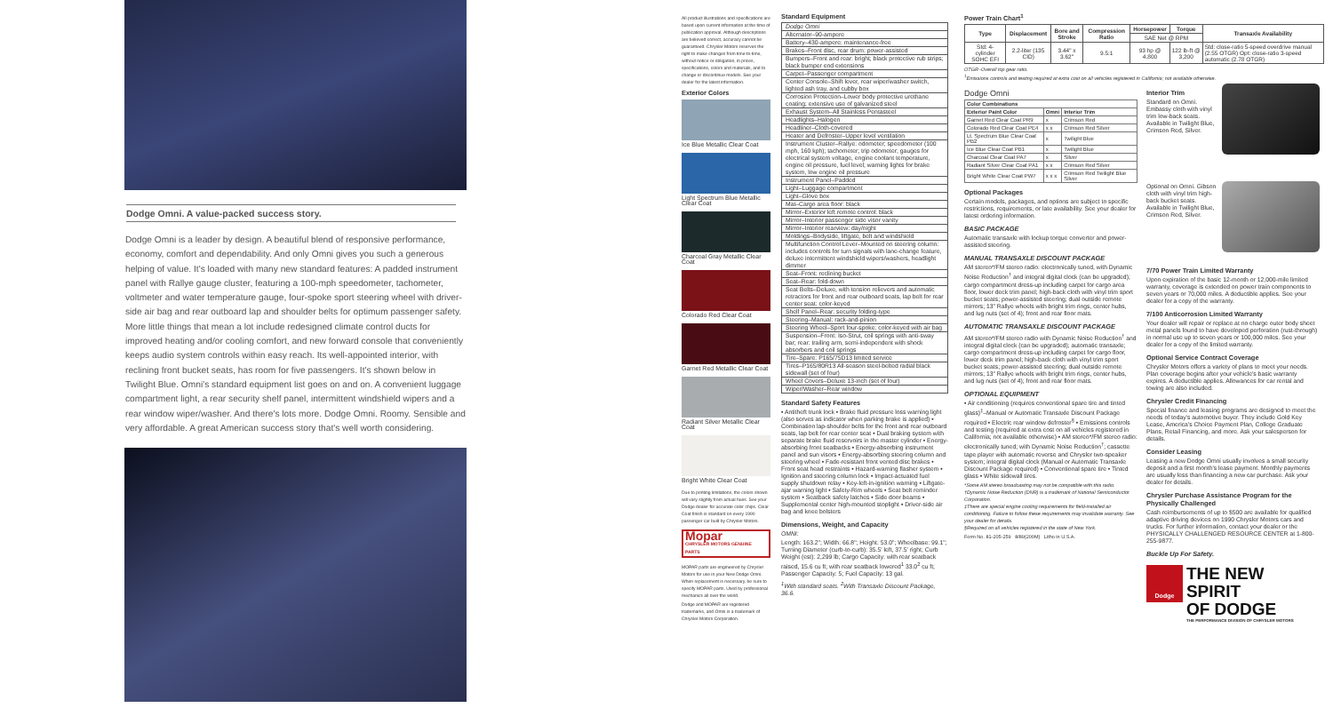Dodge Omni. A value-packed success story.
Dodge Omni is a leader by design. A beautiful blend of responsive performance, economy, comfort and dependability. And only Omni gives you such a generous helping of value. It's loaded with many new standard features: A padded instrument panel with Rallye gauge cluster, featuring a 100-mph speedometer, tachometer, voltmeter and water temperature gauge, four-spoke sport steering wheel with driver-side air bag and rear outboard lap and shoulder belts for optimum passenger safety. More little things that mean a lot include redesigned climate control ducts for improved heating and/or cooling comfort, and new forward console that conveniently keeps audio system controls within easy reach. Its well-appointed interior, with reclining front bucket seats, has room for five passengers. It's shown below in Twilight Blue. Omni's standard equipment list goes on and on. A convenient luggage compartment light, a rear security shelf panel, intermittent windshield wipers and a rear window wiper/washer. And there's lots more. Dodge Omni. Roomy. Sensible and very affordable. A great American success story that's well worth considering.
All product illustrations and specifications are based upon current information at the time of publication approval. Although descriptions are believed correct, accuracy cannot be guaranteed. Chrysler Motors reserves the right to make changes from time-to-time, without notice or obligation, in prices, specifications, colors and materials, and to change or discontinue models. See your dealer for the latest information.
Exterior Colors
Ice Blue Metallic Clear Coat
Light Spectrum Blue Metallic Clear Coat
Charcoal Gray Metallic Clear Coat
Colorado Red Clear Coat
Garnet Red Metallic Clear Coat
Radiant Silver Metallic Clear Coat
Bright White Clear Coat
Due to printing limitations, the colors shown will vary slightly from actual hues. See your Dodge dealer for accurate color chips. Clear Coat finish is standard on every 1990 passenger car built by Chrysler Motors.
Mopar
CHRYSLER MOTORS GENUINE PARTS
MOPAR parts are engineered by Chrysler Motors for use in your New Dodge Omni. When replacement is necessary, be sure to specify MOPAR parts. Used by professional mechanics all over the world.
Dodge and MOPAR are registered trademarks, and Omni is a trademark of Chrysler Motors Corporation.
Standard Equipment
| Dodge Omni |
| Alternator–90-ampere |
| Battery–430-ampere: maintenance-free |
| Brakes–Front disc, rear drum: power-assisted |
| Bumpers–Front and rear: bright; black protective rub strips; black bumper end extensions |
| Carpet–Passenger compartment |
| Center Console–Shift lever, rear wiper/washer switch, lighted ash tray, and cubby box |
| Corrosion Protection–Lower body protective urethane coating; extensive use of galvanized steel |
| Exhaust System–All Stainless Pentasteel |
| Headlights–Halogen |
| Headliner–Cloth-covered |
| Heater and Defroster–Upper level ventilation |
| Instrument Cluster–Rallye: odometer; speedometer (100 mph, 160 kph); tachometer; trip odometer; gauges for electrical system voltage, engine coolant temperature, engine oil pressure, fuel level; warning lights for brake system, low engine oil pressure |
| Instrument Panel–Padded |
| Light–Luggage compartment |
| Light–Glove box |
| Mat–Cargo area floor: black |
| Mirror–Exterior left remote control: black |
| Mirror–Interior passenger side visor vanity |
| Mirror–Interior rearview: day/night |
| Moldings–Bodyside, liftgate, belt and windshield |
| Multifunction Control Lever–Mounted on steering column: includes controls for turn signals with lane-change feature, deluxe intermittent windshield wipers/washers, headlight dimmer |
| Seat–Front: reclining bucket |
| Seat–Rear: fold-down |
| Seat Belts–Deluxe, with tension relievers and automatic retractors for front and rear outboard seats, lap belt for rear center seat: color-keyed |
| Shelf Panel–Rear: security folding-type |
| Steering–Manual: rack-and-pinion |
| Steering Wheel–Sport four-spoke: color-keyed with air bag |
| Suspension–Front: Iso-Strut, coil springs with anti-sway bar; rear: trailing arm, semi-independent with shock absorbers and coil springs |
| Tire–Spare: P165/75D13 limited service |
| Tires–P165/80R13 All-season steel-belted radial black sidewall (set of four) |
| Wheel Covers–Deluxe 13-inch (set of four) |
| Wiper/Washer–Rear window |
Standard Safety Features
• Antitheft trunk lock • Brake fluid pressure loss warning light (also serves as indicator when parking brake is applied) • Combination lap-shoulder belts for the front and rear outboard seats, lap belt for rear center seat • Dual braking system with separate brake fluid reservoirs in the master cylinder • Energy-absorbing front seatbacks • Energy-absorbing instrument panel and sun visors • Energy-absorbing steering column and steering wheel • Fade-resistant front vented disc brakes • Front seat head restraints • Hazard-warning flasher system • Ignition and steering column lock • Impact-actuated fuel supply shutdown relay • Key-left-in-ignition warning • Liftgate-ajar warning light • Safety-Rim wheels • Seat belt reminder system • Seatback safety latches • Side door beams • Supplemental center high-mounted stoplight • Driver-side air bag and knee bolsters
Dimensions, Weight, and Capacity
OMNI:
Length: 163.2"; Width: 66.8"; Height: 53.0"; Wheelbase: 99.1"; Turning Diameter (curb-to-curb): 35.5' left, 37.5' right; Curb Weight (est): 2,299 lb; Cargo Capacity: with rear seatback raised, 15.6 cu ft; with rear seatback lowered<sup>1</sup> 33.0<sup>2</sup> cu ft; Passenger Capacity: 5; Fuel Capacity: 13 gal.
<sup>1</sup> With standard seats. <sup>2</sup>With Transaxle Discount Package, 36.6.
Power Train Chart<sup>1</sup>
| Type | Displacement | Bore and Stroke | Compression Ratio | Horsepower | Torque | Transaxle Availability |
| --- | --- | --- | --- | --- | --- | --- |
| | | | | SAE Net @ RPM | | |
| Std: 4-cylinder SOHC EFI | 2.2-liter (135 CID) | 3.44" x 3.62" | 9.5:1 | 93 hp @ 4,800 | 122 lb-ft @ 3,200 | Std: close-ratio 5-speed overdrive manual (2.55 OTGR) Opt: close-ratio 3-speed automatic (2.78 OTGR) |
OTGR–Overall top gear ratio.
<sup>1</sup> Emissions controls and testing required at extra cost on all vehicles registered in California; not available otherwise.
Dodge Omni
| Color Combinations | | |
| --- | --- | --- |
| Exterior Paint Color | Omni | Interior Trim |
| Garnet Red Clear Coat PR9 | x | Crimson Red |
| Colorado Red Clear Coat PE4 | x x | Crimson Red Silver |
| Lt. Spectrum Blue Clear Coat PB2 | x | Twilight Blue |
| Ice Blue Clear Coat PB1 | x | Twilight Blue |
| Charcoal Clear Coat PA7 | x | Silver |
| Radiant Silver Clear Coat PA1 | x x | Crimson Red Silver |
| Bright White Clear Coat PW7 | x x x | Crimson Red Twilight Blue Silver |
Optional Packages
Certain models, packages, and options are subject to specific restrictions, requirements, or late availability. See your dealer for latest ordering information.
BASIC PACKAGE
Automatic transaxle with lockup torque converter and power-assisted steering.
MANUAL TRANSAXLE DISCOUNT PACKAGE
AM stereo*/FM stereo radio: electronically tuned, with Dynamic Noise Reduction<sup>†</sup> and integral digital clock (can be upgraded); cargo compartment dress-up including carpet for cargo area floor, lower deck trim panel; high-back cloth with vinyl trim sport bucket seats; power-assisted steering; dual outside remote mirrors; 13" Rallye wheels with bright trim rings, center hubs, and lug nuts (set of 4); front and rear floor mats.
AUTOMATIC TRANSAXLE DISCOUNT PACKAGE
AM stereo*/FM stereo radio with Dynamic Noise Reduction<sup>†</sup> and integral digital clock (can be upgraded); automatic transaxle; cargo compartment dress-up including carpet for cargo floor, lower deck trim panel; high-back cloth with vinyl trim sport bucket seats; power-assisted steering; dual outside remote mirrors; 13" Rallye wheels with bright trim rings, center hubs, and lug nuts (set of 4); front and rear floor mats.
OPTIONAL EQUIPMENT
• Air conditioning (requires conventional spare tire and tinted glass)<sup>‡</sup>–Manual or Automatic Transaxle Discount Package required • Electric rear window defroster<sup>§</sup> • Emissions controls and testing (required at extra cost on all vehicles registered in California; not available otherwise) • AM stereo*/FM stereo radio: electronically tuned; with Dynamic Noise Reduction<sup>†</sup>; cassette tape player with automatic reverse and Chrysler two-speaker system; integral digital clock (Manual or Automatic Transaxle Discount Package required) • Conventional spare tire • Tinted glass • White sidewall tires.
*Some AM stereo broadcasting may not be compatible with this radio.
†Dynamic Noise Reduction (DNR) is a trademark of National Semiconductor Corporation.
‡There are special engine cooling requirements for field-installed air conditioning. Failure to follow these requirements may invalidate warranty. See your dealer for details.
§Required on all vehicles registered in the state of New York.
Form No. 81-205-259 8/89(200M) Litho in U.S.A.
Interior Trim
Standard on Omni. Embassy cloth with vinyl trim low-back seats. Available in Twilight Blue, Crimson Red, Silver.
Optional on Omni. Gibson cloth with vinyl trim high-back bucket seats. Available in Twilight Blue, Crimson Red, Silver.
7/70 Power Train Limited Warranty
Upon expiration of the basic 12-month or 12,000-mile limited warranty, coverage is extended on power train components to seven years or 70,000 miles. A deductible applies. See your dealer for a copy of the warranty.
7/100 Anticorrosion Limited Warranty
Your dealer will repair or replace at no charge outer body sheet metal panels found to have developed perforation (rust-through) in normal use up to seven years or 100,000 miles. See your dealer for a copy of the limited warranty.
Optional Service Contract Coverage
Chrysler Motors offers a variety of plans to meet your needs. Plan coverage begins after your vehicle's basic warranty expires. A deductible applies. Allowances for car rental and towing are also included.
Chrysler Credit Financing
Special finance and leasing programs are designed to meet the needs of today's automotive buyer. They include Gold Key Lease, America's Choice Payment Plan, College Graduate Plans, Retail Financing, and more. Ask your salesperson for details.
Consider Leasing
Leasing a new Dodge Omni usually involves a small security deposit and a first month's lease payment. Monthly payments are usually less than financing a new car purchase. Ask your dealer for details.
Chrysler Purchase Assistance Program for the Physically Challenged
Cash reimbursements of up to $500 are available for qualified adaptive driving devices on 1990 Chrysler Motors cars and trucks. For further information, contact your dealer or the PHYSICALLY CHALLENGED RESOURCE CENTER at 1-800-255-9877.
Buckle Up For Safety.
Dodge
THE NEW SPIRIT
OF DODGE
THE PERFORMANCE DIVISION OF CHRYSLER MOTORS